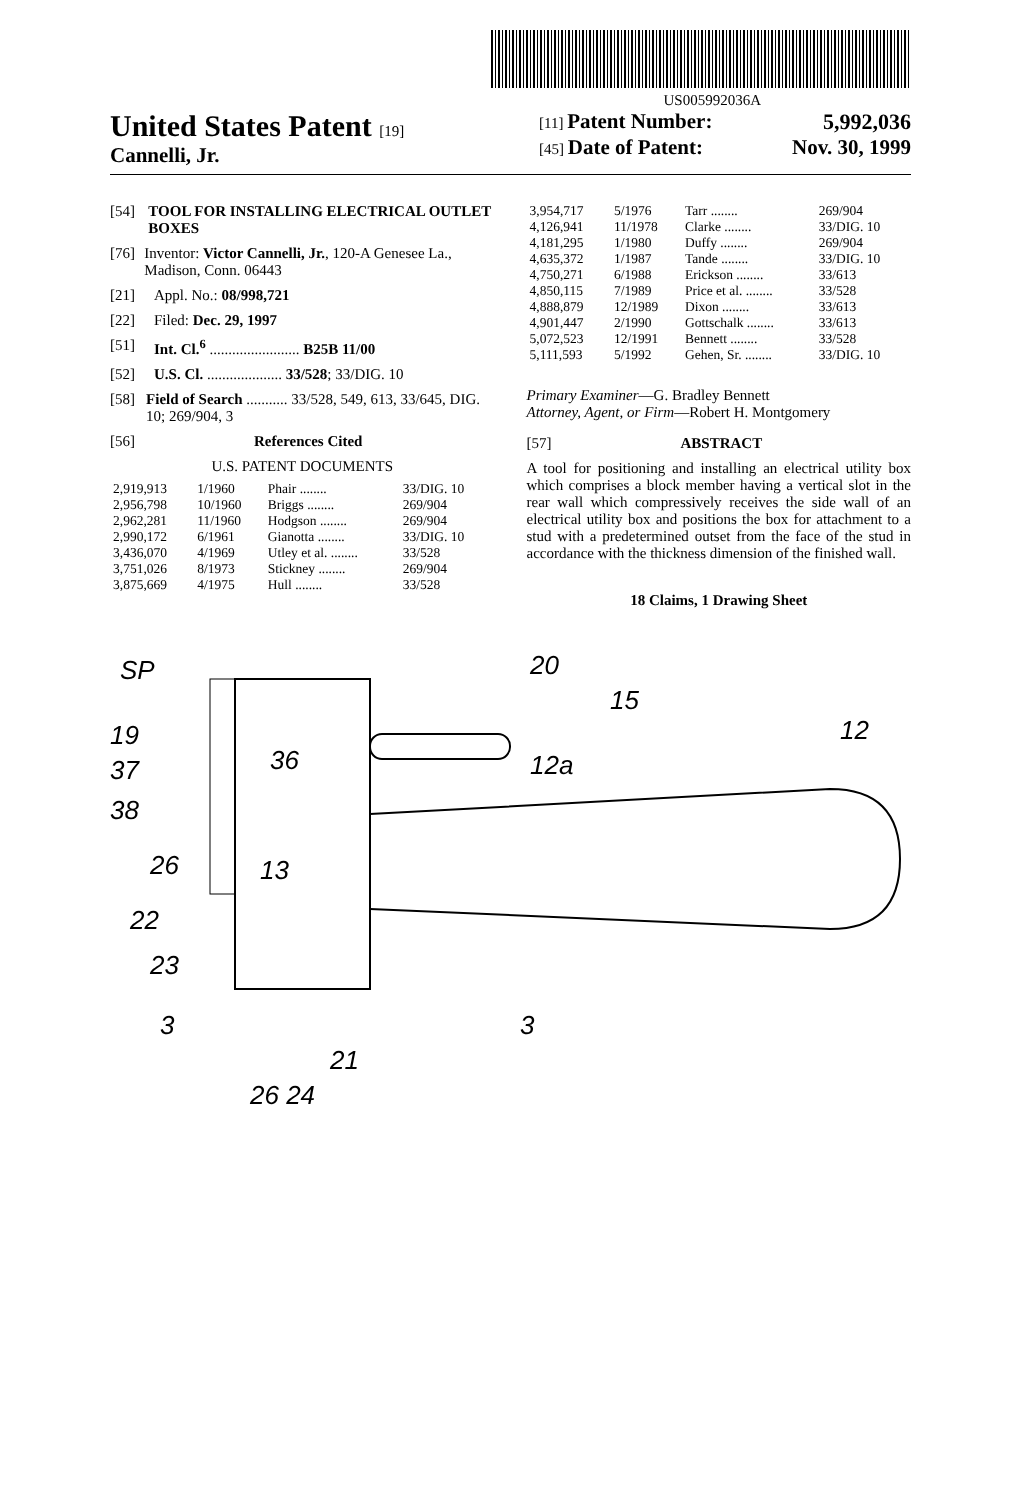US005992036A
United States Patent [19]
Cannelli, Jr.
[11] Patent Number: 5,992,036
[45] Date of Patent: Nov. 30, 1999
[54] TOOL FOR INSTALLING ELECTRICAL OUTLET BOXES
[76] Inventor: Victor Cannelli, Jr., 120-A Genesee La., Madison, Conn. 06443
[21] Appl. No.: 08/998,721
[22] Filed: Dec. 29, 1997
[51] Int. Cl.<sup>6</sup> ........................ B25B 11/00
[52] U.S. Cl. .................... 33/528; 33/DIG. 10
[58] Field of Search ........... 33/528, 549, 613, 33/645, DIG. 10; 269/904, 3
[56] References Cited
U.S. PATENT DOCUMENTS
| 2,919,913 | 1/1960 | Phair ........ | 33/DIG. 10 |
| 2,956,798 | 10/1960 | Briggs ........ | 269/904 |
| 2,962,281 | 11/1960 | Hodgson ........ | 269/904 |
| 2,990,172 | 6/1961 | Gianotta ........ | 33/DIG. 10 |
| 3,436,070 | 4/1969 | Utley et al. ........ | 33/528 |
| 3,751,026 | 8/1973 | Stickney ........ | 269/904 |
| 3,875,669 | 4/1975 | Hull ........ | 33/528 |
| 3,954,717 | 5/1976 | Tarr ........ | 269/904 |
| 4,126,941 | 11/1978 | Clarke ........ | 33/DIG. 10 |
| 4,181,295 | 1/1980 | Duffy ........ | 269/904 |
| 4,635,372 | 1/1987 | Tande ........ | 33/DIG. 10 |
| 4,750,271 | 6/1988 | Erickson ........ | 33/613 |
| 4,850,115 | 7/1989 | Price et al. ........ | 33/528 |
| 4,888,879 | 12/1989 | Dixon ........ | 33/613 |
| 4,901,447 | 2/1990 | Gottschalk ........ | 33/613 |
| 5,072,523 | 12/1991 | Bennett ........ | 33/528 |
| 5,111,593 | 5/1992 | Gehen, Sr. ........ | 33/DIG. 10 |
Primary Examiner—G. Bradley Bennett
Attorney, Agent, or Firm—Robert H. Montgomery
[57] ABSTRACT
A tool for positioning and installing an electrical utility box which comprises a block member having a vertical slot in the rear wall which compressively receives the side wall of an electrical utility box and positions the box for attachment to a stud with a predetermined outset from the face of the stud in accordance with the thickness dimension of the finished wall.
18 Claims, 1 Drawing Sheet
SP
20
15
12
19
37
36
12a
38
26
13
22
23
3
3
21
26 24